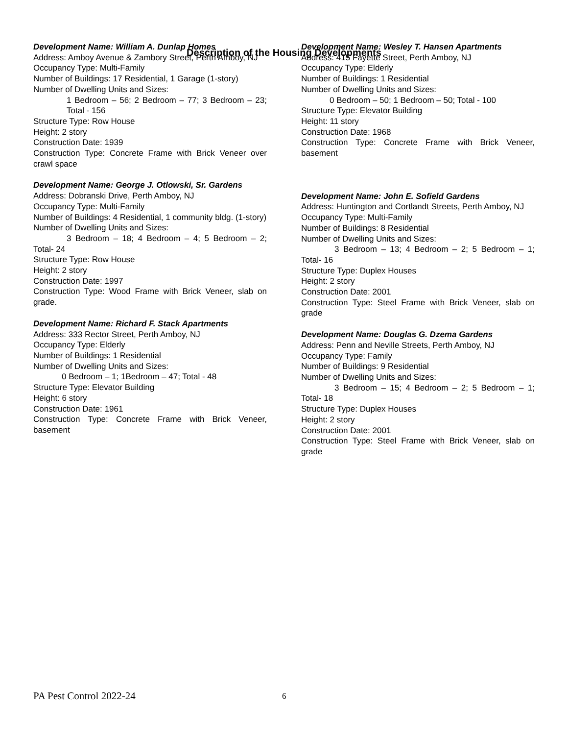Description of the Housing Developments
Development Name: William A. Dunlap Homes
Address: Amboy Avenue & Zambory Street, Perth Amboy, NJ
Occupancy Type: Multi-Family
Number of Buildings: 17 Residential, 1 Garage (1-story)
Number of Dwelling Units and Sizes:
1 Bedroom – 56; 2 Bedroom – 77; 3 Bedroom – 23; Total - 156
Structure Type: Row House
Height: 2 story
Construction Date: 1939
Construction Type: Concrete Frame with Brick Veneer over crawl space
Development Name: George J. Otlowski, Sr. Gardens
Address: Dobranski Drive, Perth Amboy, NJ
Occupancy Type: Multi-Family
Number of Buildings: 4 Residential, 1 community bldg. (1-story)
Number of Dwelling Units and Sizes:
3 Bedroom – 18; 4 Bedroom – 4; 5 Bedroom – 2; Total- 24
Structure Type: Row House
Height: 2 story
Construction Date: 1997
Construction Type: Wood Frame with Brick Veneer, slab on grade.
Development Name: Richard F. Stack Apartments
Address: 333 Rector Street, Perth Amboy, NJ
Occupancy Type: Elderly
Number of Buildings: 1 Residential
Number of Dwelling Units and Sizes:
0 Bedroom – 1; 1Bedroom – 47; Total - 48
Structure Type: Elevator Building
Height: 6 story
Construction Date: 1961
Construction Type: Concrete Frame with Brick Veneer, basement
Development Name: Wesley T. Hansen Apartments
Address: 415 Fayette Street, Perth Amboy, NJ
Occupancy Type: Elderly
Number of Buildings: 1 Residential
Number of Dwelling Units and Sizes:
0 Bedroom – 50; 1 Bedroom – 50; Total - 100
Structure Type: Elevator Building
Height: 11 story
Construction Date: 1968
Construction Type: Concrete Frame with Brick Veneer, basement
Development Name: John E. Sofield Gardens
Address: Huntington and Cortlandt Streets, Perth Amboy, NJ
Occupancy Type: Multi-Family
Number of Buildings: 8 Residential
Number of Dwelling Units and Sizes:
3 Bedroom – 13; 4 Bedroom – 2; 5 Bedroom – 1; Total- 16
Structure Type: Duplex Houses
Height: 2 story
Construction Date: 2001
Construction Type: Steel Frame with Brick Veneer, slab on grade
Development Name: Douglas G. Dzema Gardens
Address: Penn and Neville Streets, Perth Amboy, NJ
Occupancy Type: Family
Number of Buildings: 9 Residential
Number of Dwelling Units and Sizes:
3 Bedroom – 15; 4 Bedroom – 2; 5 Bedroom – 1; Total- 18
Structure Type: Duplex Houses
Height: 2 story
Construction Date: 2001
Construction Type: Steel Frame with Brick Veneer, slab on grade
PA Pest Control 2022-24 6